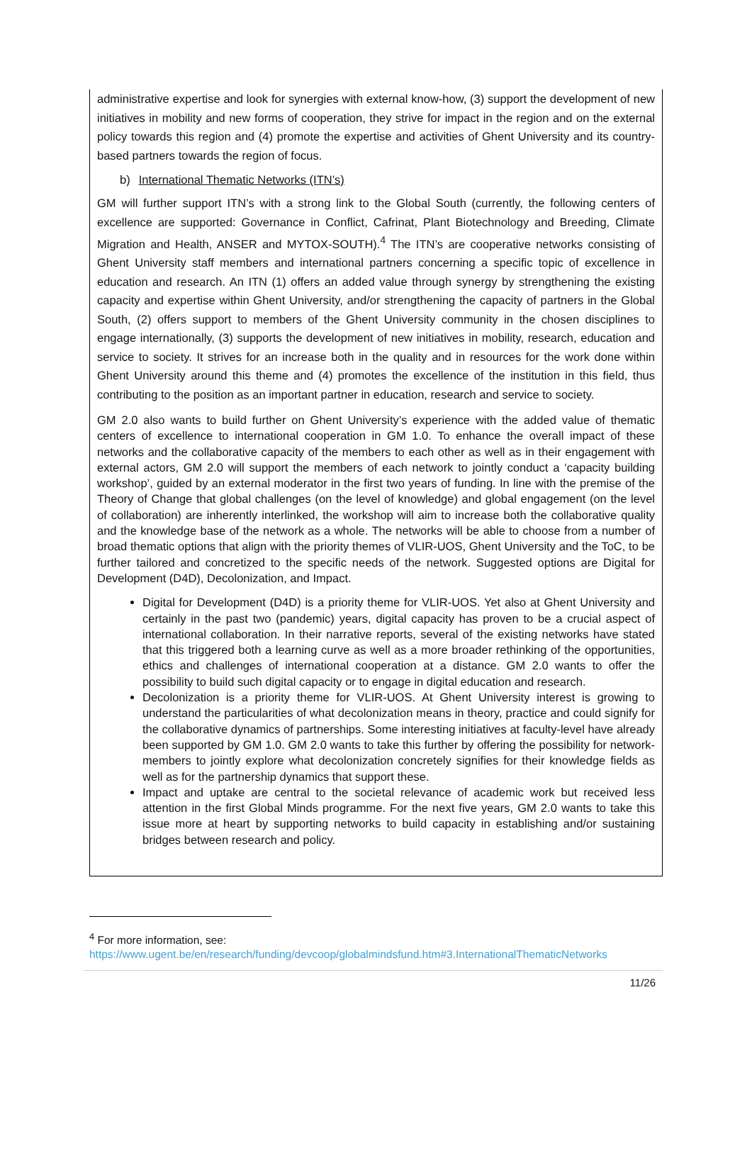administrative expertise and look for synergies with external know-how, (3) support the development of new initiatives in mobility and new forms of cooperation, they strive for impact in the region and on the external policy towards this region and (4) promote the expertise and activities of Ghent University and its country-based partners towards the region of focus.
b) International Thematic Networks (ITN’s)
GM will further support ITN’s with a strong link to the Global South (currently, the following centers of excellence are supported: Governance in Conflict, Cafrinat, Plant Biotechnology and Breeding, Climate Migration and Health, ANSER and MYTOX-SOUTH).<sup>4</sup> The ITN’s are cooperative networks consisting of Ghent University staff members and international partners concerning a specific topic of excellence in education and research. An ITN (1) offers an added value through synergy by strengthening the existing capacity and expertise within Ghent University, and/or strengthening the capacity of partners in the Global South, (2) offers support to members of the Ghent University community in the chosen disciplines to engage internationally, (3) supports the development of new initiatives in mobility, research, education and service to society. It strives for an increase both in the quality and in resources for the work done within Ghent University around this theme and (4) promotes the excellence of the institution in this field, thus contributing to the position as an important partner in education, research and service to society.
GM 2.0 also wants to build further on Ghent University’s experience with the added value of thematic centers of excellence to international cooperation in GM 1.0. To enhance the overall impact of these networks and the collaborative capacity of the members to each other as well as in their engagement with external actors, GM 2.0 will support the members of each network to jointly conduct a ‘capacity building workshop’, guided by an external moderator in the first two years of funding. In line with the premise of the Theory of Change that global challenges (on the level of knowledge) and global engagement (on the level of collaboration) are inherently interlinked, the workshop will aim to increase both the collaborative quality and the knowledge base of the network as a whole. The networks will be able to choose from a number of broad thematic options that align with the priority themes of VLIR-UOS, Ghent University and the ToC, to be further tailored and concretized to the specific needs of the network. Suggested options are Digital for Development (D4D), Decolonization, and Impact.
Digital for Development (D4D) is a priority theme for VLIR-UOS. Yet also at Ghent University and certainly in the past two (pandemic) years, digital capacity has proven to be a crucial aspect of international collaboration. In their narrative reports, several of the existing networks have stated that this triggered both a learning curve as well as a more broader rethinking of the opportunities, ethics and challenges of international cooperation at a distance. GM 2.0 wants to offer the possibility to build such digital capacity or to engage in digital education and research.
Decolonization is a priority theme for VLIR-UOS. At Ghent University interest is growing to understand the particularities of what decolonization means in theory, practice and could signify for the collaborative dynamics of partnerships. Some interesting initiatives at faculty-level have already been supported by GM 1.0. GM 2.0 wants to take this further by offering the possibility for network-members to jointly explore what decolonization concretely signifies for their knowledge fields as well as for the partnership dynamics that support these.
Impact and uptake are central to the societal relevance of academic work but received less attention in the first Global Minds programme. For the next five years, GM 2.0 wants to take this issue more at heart by supporting networks to build capacity in establishing and/or sustaining bridges between research and policy.
<sup>4</sup> For more information, see: https://www.ugent.be/en/research/funding/devcoop/globalmindsfund.htm#3.InternationalThematicNetworks
11/26